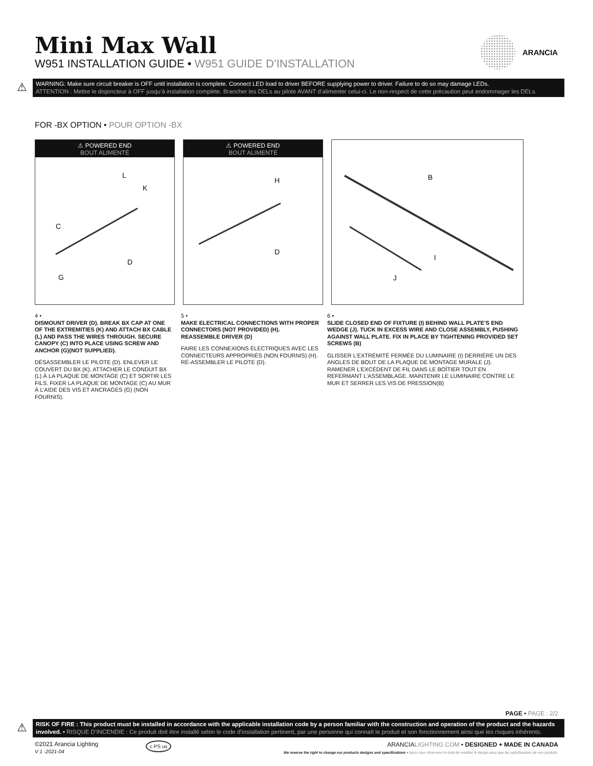Mini Max Wall
W951 INSTALLATION GUIDE • W951 GUIDE D’INSTALLATION
ARANCIA
⚠
WARNING: Make sure circuit breaker is OFF until installation is complete. Connect LED load to driver BEFORE supplying power to driver. Failure to do so may damage LEDs.
ATTENTION : Mettre le disjoncteur à OFF jusqu’à installation complète. Brancher les DELs au pilote AVANT d’alimenter celui-ci. Le non-respect de cette précaution peut endommager les DELs.
FOR -BX OPTION • POUR OPTION -BX
⚠ POWERED END
BOUT ALIMENTÉ
C
L
K
D
G
⚠ POWERED END
BOUT ALIMENTÉ
H
D
B
I
J
4 •
DISMOUNT DRIVER (D). BREAK BX CAP AT ONE OF THE EXTREMITIES (K) AND ATTACH BX CABLE (L) AND PASS THE WIRES THROUGH. SECURE CANOPY (C) INTO PLACE USING SCREW AND ANCHOR (G)(NOT SUPPLIED).
DÉSASSEMBLER LE PILOTE (D). ENLEVER LE COUVERT DU BX (K). ATTACHER LE CONDUIT BX (L) À LA PLAQUE DE MONTAGE (C) ET SORTIR LES FILS. FIXER LA PLAQUE DE MONTAGE (C) AU MUR À L’AIDE DES VIS ET ANCRAGES (G) (NON FOURNIS).
5 •
MAKE ELECTRICAL CONNECTIONS WITH PROPER CONNECTORS (NOT PROVIDED) (H). REASSEMBLE DRIVER (D)
FAIRE LES CONNEXIONS ÉLECTRIQUES AVEC LES CONNECTEURS APPROPRIÉS (NON FOURNIS) (H). RÉ-ASSEMBLER LE PILOTE (D).
6 •
SLIDE CLOSED END OF FIXTURE (I) BEHIND WALL PLATE’S END WEDGE (J). TUCK IN EXCESS WIRE AND CLOSE ASSEMBLY, PUSHING AGAINST WALL PLATE. FIX IN PLACE BY TIGHTENING PROVIDED SET SCREWS (B)
GLISSER L’EXTRÉMITÉ FERMÉE DU LUMINAIRE (I) DERRIÈRE UN DES ANGLES DE BOUT DE LA PLAQUE DE MONTAGE MURALE (J). RAMENER L’EXCÉDENT DE FIL DANS LE BOÎTIER TOUT EN REFERMANT L’ASSEMBLAGE. MAINTENIR LE LUMINAIRE CONTRE LE MUR ET SERRER LES VIS DE PRESSION(B)
PAGE • PAGE : 2/2
⚠
RISK OF FIRE : This product must be installed in accordance with the applicable installation code by a person familiar with the construction and operation of the product and the hazards involved. • RISQUE D’INCENDIE : Ce produit doit être installé selon le code d’installation pertinent, par une personne qui connaît le produit et son fonctionnement ainsi que les risques inhérents.
©2021 Arancia Lighting
V 1 -2021-04
c PS us
ARANCIALIGHTING.COM • DESIGNED + MADE IN CANADA
We reserve the right to change our products designs and specifications • Nous nous réservons le droit de modifier le design ainsi que les spécifications de nos produits.